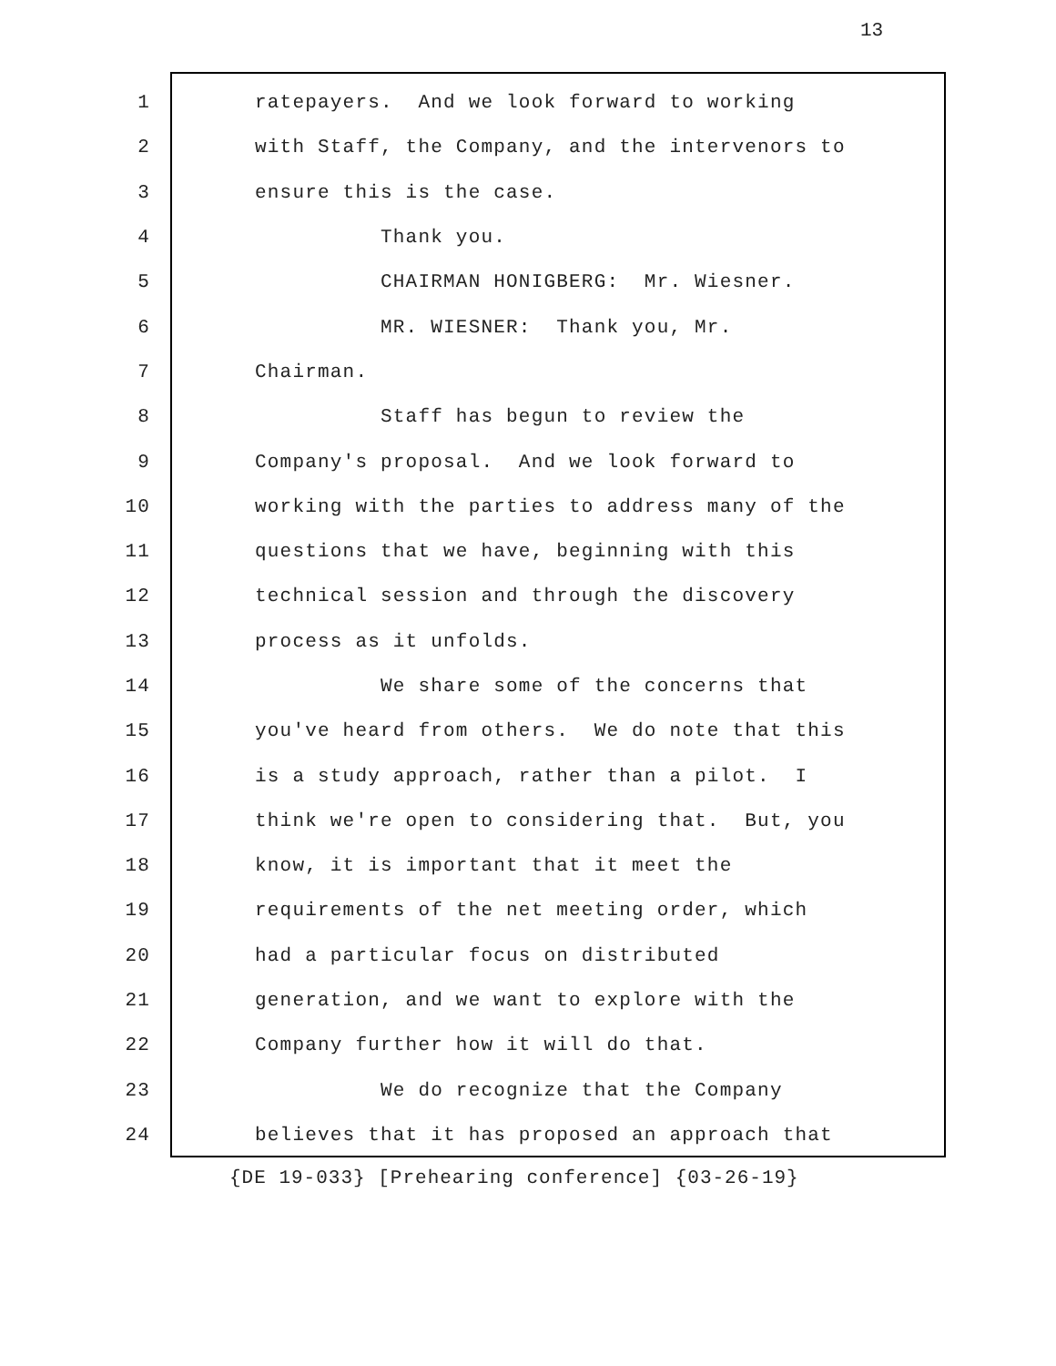13
1 ratepayers. And we look forward to working
2 with Staff, the Company, and the intervenors to
3 ensure this is the case.
4 Thank you.
5 CHAIRMAN HONIGBERG: Mr. Wiesner.
6 MR. WIESNER: Thank you, Mr.
7 Chairman.
8 Staff has begun to review the
9 Company's proposal. And we look forward to
10 working with the parties to address many of the
11 questions that we have, beginning with this
12 technical session and through the discovery
13 process as it unfolds.
14 We share some of the concerns that
15 you've heard from others. We do note that this
16 is a study approach, rather than a pilot. I
17 think we're open to considering that. But, you
18 know, it is important that it meet the
19 requirements of the net meeting order, which
20 had a particular focus on distributed
21 generation, and we want to explore with the
22 Company further how it will do that.
23 We do recognize that the Company
24 believes that it has proposed an approach that
{DE 19-033} [Prehearing conference] {03-26-19}